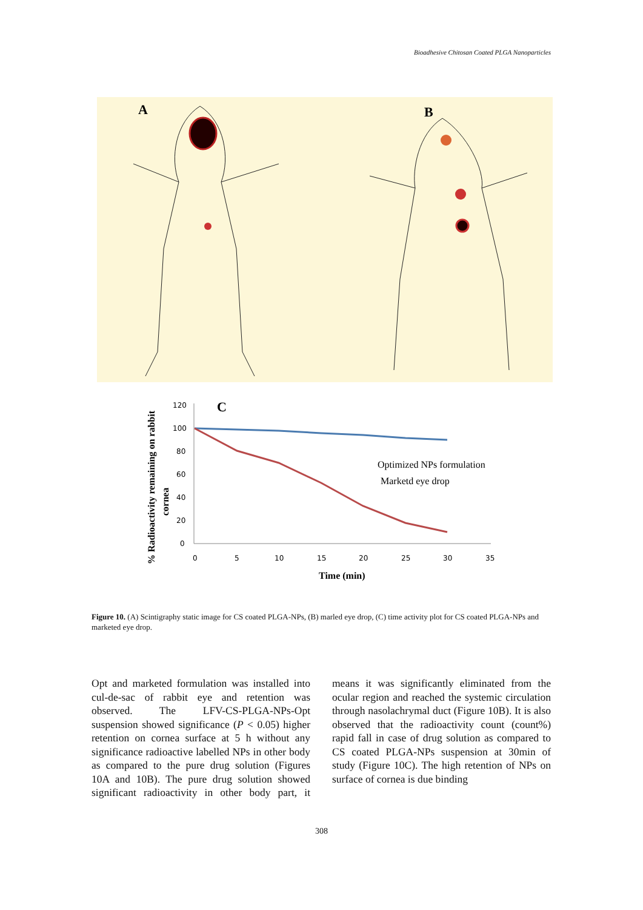Bioadhesive Chitosan Coated PLGA Nanoparticles
A
B
% Radioactivity remaining on rabbit
cornea
C
120
100
80
60
40
20
0
0
5
10
15
20
25
30
35
Optimized NPs formulation
Marketd eye drop
Time (min)
Figure 10. (A) Scintigraphy static image for CS coated PLGA-NPs, (B) marled eye drop, (C) time activity plot for CS coated PLGA-NPs and marketed eye drop.
Opt and marketed formulation was installed into cul-de-sac of rabbit eye and retention was observed. The LFV-CS-PLGA-NPs-Opt suspension showed significance (P < 0.05) higher retention on cornea surface at 5 h without any significance radioactive labelled NPs in other body as compared to the pure drug solution (Figures 10A and 10B). The pure drug solution showed significant radioactivity in other body part, it means it was significantly eliminated from the ocular region and reached the systemic circulation through nasolachrymal duct (Figure 10B). It is also observed that the radioactivity count (count%) rapid fall in case of drug solution as compared to CS coated PLGA-NPs suspension at 30min of study (Figure 10C). The high retention of NPs on surface of cornea is due binding
308